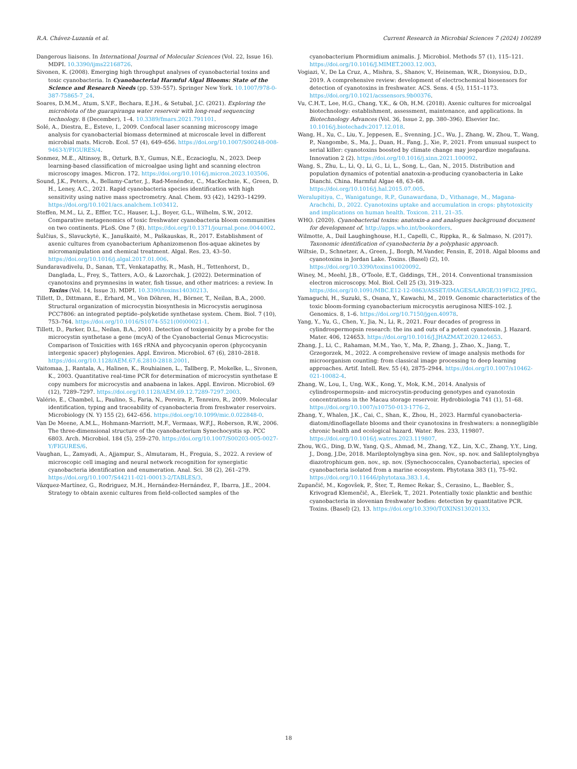R.A. Chávez-Luzanía et al. Current Research in Microbial Sciences 7 (2024) 100289
Dangerous liaisons. In International Journal of Molecular Sciences (Vol. 22, Issue 16). MDPI. 10.3390/ijms22168726.
Sivonen, K. (2008). Emerging high throughput analyses of cyanobacterial toxins and toxic cyanobacteria. In Cyanobacterial Harmful Algal Blooms: State of the Science and Research Needs (pp. 539–557). Springer New York. 10.1007/978-0-387-75865-7_24.
Soares, D.M.M., Atum, S.V.F., Bechara, E.J.H., & Setubal, J.C. (2021). Exploring the microbiota of the guarapiranga water reservoir with long-read sequencing technology. 8 (December), 1–4. 10.3389/fmars.2021.791101.
Solé, A., Diestra, E., Esteve, I., 2009. Confocal laser scanning microscopy image analysis for cyanobacterial biomass determined at microscale level in different microbial mats. Microb. Ecol. 57 (4), 649–656. https://doi.org/10.1007/S00248-008-9463-Y/FIGURES/4.
Sonmez, M.E., Altinsoy, B., Ozturk, B.Y., Gumus, N.E., Eczacioglu, N., 2023. Deep learning-based classification of microalgae using light and scanning electron microscopy images. Micron. 172. https://doi.org/10.1016/j.micron.2023.103506.
Sound, J.K., Peters, A., Bellamy-Carter, J., Rad-Menéndez, C., MacKechnie, K., Green, D. H., Leney, A.C., 2021. Rapid cyanobacteria species identification with high sensitivity using native mass spectrometry. Anal. Chem. 93 (42), 14293–14299. https://doi.org/10.1021/acs.analchem.1c03412.
Steffen, M.M., Li, Z., Effler, T.C., Hauser, L.J., Boyer, G.L., Wilhelm, S.W., 2012. Comparative metagenomics of toxic freshwater cyanobacteria bloom communities on two continents. PLoS. One 7 (8). https://doi.org/10.1371/journal.pone.0044002.
Šulčius, S., Slavuckytė, K., Januškaitė, M., Paškauskas, R., 2017. Establishment of axenic cultures from cyanobacterium Aphanizomenon flos-aquae akinetes by micromanipulation and chemical treatment. Algal. Res. 23, 43–50. https://doi.org/10.1016/j.algal.2017.01.006.
Sundaravadivelu, D., Sanan, T.T., Venkatapathy, R., Mash, H., Tettenhorst, D., Danglada, L., Frey, S., Tatters, A.O., & Lazorchak, J. (2022). Determination of cyanotoxins and prymnesins in water, fish tissue, and other matrices: a review. In Toxins (Vol. 14, Issue 3). MDPI. 10.3390/toxins14030213.
Tillett, D., Dittmann, E., Erhard, M., Von Döhren, H., Börner, T., Neilan, B.A., 2000. Structural organization of microcystin biosynthesis in Microcystis aeruginosa PCC7806: an integrated peptide–polyketide synthetase system. Chem. Biol. 7 (10), 753–764. https://doi.org/10.1016/S1074-5521(00)00021-1.
Tillett, D., Parker, D.L., Neilan, B.A., 2001. Detection of toxigenicity by a probe for the microcystin synthetase a gene (mcyA) of the Cyanobacterial Genus Microcystis: Comparison of Toxicities with 16S rRNA and phycocyanin operon (phycocyanin intergenic spacer) phylogenies. Appl. Environ. Microbiol. 67 (6), 2810–2818. https://doi.org/10.1128/AEM.67.6.2810-2818.2001.
Vaitomaa, J., Rantala, A., Halinen, K., Rouhiainen, L., Tallberg, P., Mokelke, L., Sivonen, K., 2003. Quantitative real-time PCR for determination of microcystin synthetase E copy numbers for microcystis and anabaena in lakes. Appl. Environ. Microbiol. 69 (12), 7289–7297. https://doi.org/10.1128/AEM.69.12.7289-7297.2003.
Valério, E., Chambel, L., Paulino, S., Faria, N., Pereira, P., Tenreiro, R., 2009. Molecular identification, typing and traceability of cyanobacteria from freshwater reservoirs. Microbiology (N. Y) 155 (2), 642–656. https://doi.org/10.1099/mic.0.022848-0.
Van De Meene, A.M.L., Hohmann-Marriott, M.F., Vermaas, W.F.J., Roberson, R.W., 2006. The three-dimensional structure of the cyanobacterium Synechocystis sp. PCC 6803. Arch. Microbiol. 184 (5), 259–270. https://doi.org/10.1007/S00203-005-0027-Y/FIGURES/6.
Vaughan, L., Zamyadi, A., Ajjampur, S., Almutaram, H., Freguia, S., 2022. A review of microscopic cell imaging and neural network recognition for synergistic cyanobacteria identification and enumeration. Anal. Sci. 38 (2), 261–279. https://doi.org/10.1007/S44211-021-00013-2/TABLES/3.
Vázquez-Martínez, G., Rodriguez, M.H., Hernández-Hernández, F., Ibarra, J.E., 2004. Strategy to obtain axenic cultures from field-collected samples of the
cyanobacterium Phormidium animalis. J. Microbiol. Methods 57 (1), 115–121. https://doi.org/10.1016/J.MIMET.2003.12.003.
Vogiazi, V., De La Cruz, A., Mishra, S., Shanov, V., Heineman, W.R., Dionysiou, D.D., 2019. A comprehensive review: development of electrochemical biosensors for detection of cyanotoxins in freshwater. ACS. Sens. 4 (5), 1151–1173. https://doi.org/10.1021/acssensors.9b00376.
Vu, C.H.T., Lee, H.G., Chang, Y.K., & Oh, H.M. (2018). Axenic cultures for microalgal biotechnology: establishment, assessment, maintenance, and applications. In Biotechnology Advances (Vol. 36, Issue 2, pp. 380–396). Elsevier Inc. 10.1016/j.biotechadv.2017.12.018.
Wang, H., Xu, C., Liu, Y., Jeppesen, E., Svenning, J.C., Wu, J., Zhang, W., Zhou, T., Wang, P., Nangombe, S., Ma, J., Duan, H., Fang, J., Xie, P., 2021. From unusual suspect to serial killer: cyanotoxins boosted by climate change may jeopardize megafauna. Innovation 2 (2). https://doi.org/10.1016/j.xinn.2021.100092.
Wang, S., Zhu, L., Li, Q., Li, G., Li, L., Song, L., Gan, N., 2015. Distribution and population dynamics of potential anatoxin-a-producing cyanobacteria in Lake Dianchi. China. Harmful Algae 48, 63–68. https://doi.org/10.1016/j.hal.2015.07.005.
Weralupitiya, C., Wanigatunge, R.P., Gunawardana, D., Vithanage, M., Magana-Arachchi, D., 2022. Cyanotoxins uptake and accumulation in crops: phytotoxicity and implications on human health. Toxicon. 211, 21–35.
WHO. (2020). Cyanobacterial toxins: anatoxin-a and analogues background document for development of. http://apps.who.int/bookorders.
Wilmotte, A., Dail Laughinghouse, H.I., Capelli, C., Rippka, R., & Salmaso, N. (2017). Taxonomic identification of cyanobacteria by a polyphasic approach.
Wiltsie, D., Schnetzer, A., Green, J., Borgh, M.Vander, Fensin, E, 2018. Algal blooms and cyanotoxins in Jordan Lake. Toxins. (Basel) (2), 10. https://doi.org/10.3390/toxins10020092.
Winey, M., Meehl, J.B., O'Toole, E.T., Giddings, T.H., 2014. Conventional transmission electron microscopy. Mol. Biol. Cell 25 (3), 319–323. https://doi.org/10.1091/MBC.E12-12-0863/ASSET/IMAGES/LARGE/319FIG2.JPEG.
Yamaguchi, H., Suzuki, S., Osana, Y., Kawachi, M., 2019. Genomic characteristics of the toxic bloom-forming cyanobacterium microcystis aeruginosa NIES-102. J. Genomics. 8, 1–6. https://doi.org/10.7150/jgen.40978.
Yang, Y., Yu, G., Chen, Y., Jia, N., Li, R., 2021. Four decades of progress in cylindrospermopsin research: the ins and outs of a potent cyanotoxin. J. Hazard. Mater. 406, 124653. https://doi.org/10.1016/J.JHAZMAT.2020.124653.
Zhang, J., Li, C., Rahaman, M.M., Yao, Y., Ma, P., Zhang, J., Zhao, X., Jiang, T., Grzegorzek, M., 2022. A comprehensive review of image analysis methods for microorganism counting: from classical image processing to deep learning approaches. Artif. Intell. Rev. 55 (4), 2875–2944. https://doi.org/10.1007/s10462-021-10082-4.
Zhang, W., Lou, I., Ung, W.K., Kong, Y., Mok, K.M., 2014. Analysis of cylindrospermopsin- and microcystin-producing genotypes and cyanotoxin concentrations in the Macau storage reservoir. Hydrobiologia 741 (1), 51–68. https://doi.org/10.1007/s10750-013-1776-2.
Zhang, Y., Whalen, J.K., Cai, C., Shan, K., Zhou, H., 2023. Harmful cyanobacteria-diatom/dinoflagellate blooms and their cyanotoxins in freshwaters: a nonnegligible chronic health and ecological hazard. Water. Res. 233, 119807. https://doi.org/10.1016/j.watres.2023.119807.
Zhou, W.G., Ding, D.W., Yang, Q.S., Ahmad, M., Zhang, Y.Z., Lin, X.C., Zhang, Y.Y., Ling, J., Dong, J.De, 2018. Marileptolyngbya sina gen. Nov., sp. nov. and Salileptolyngbya diazotrophicum gen. nov., sp. nov. (Synechococcales, Cyanobacteria), species of cyanobacteria isolated from a marine ecosystem. Phytotaxa 383 (1), 75–92. https://doi.org/10.11646/phytotaxa.383.1.4.
Zupančič, M., Kogovšek, P., Šter, T., Remec Rekar, Š., Cerasino, L., Baebler, Š., Krivograd Klemenčič, A., Eleršek, T., 2021. Potentially toxic planktic and benthic cyanobacteria in slovenian freshwater bodies: detection by quantitative PCR. Toxins. (Basel) (2), 13. https://doi.org/10.3390/TOXINS13020133.
18